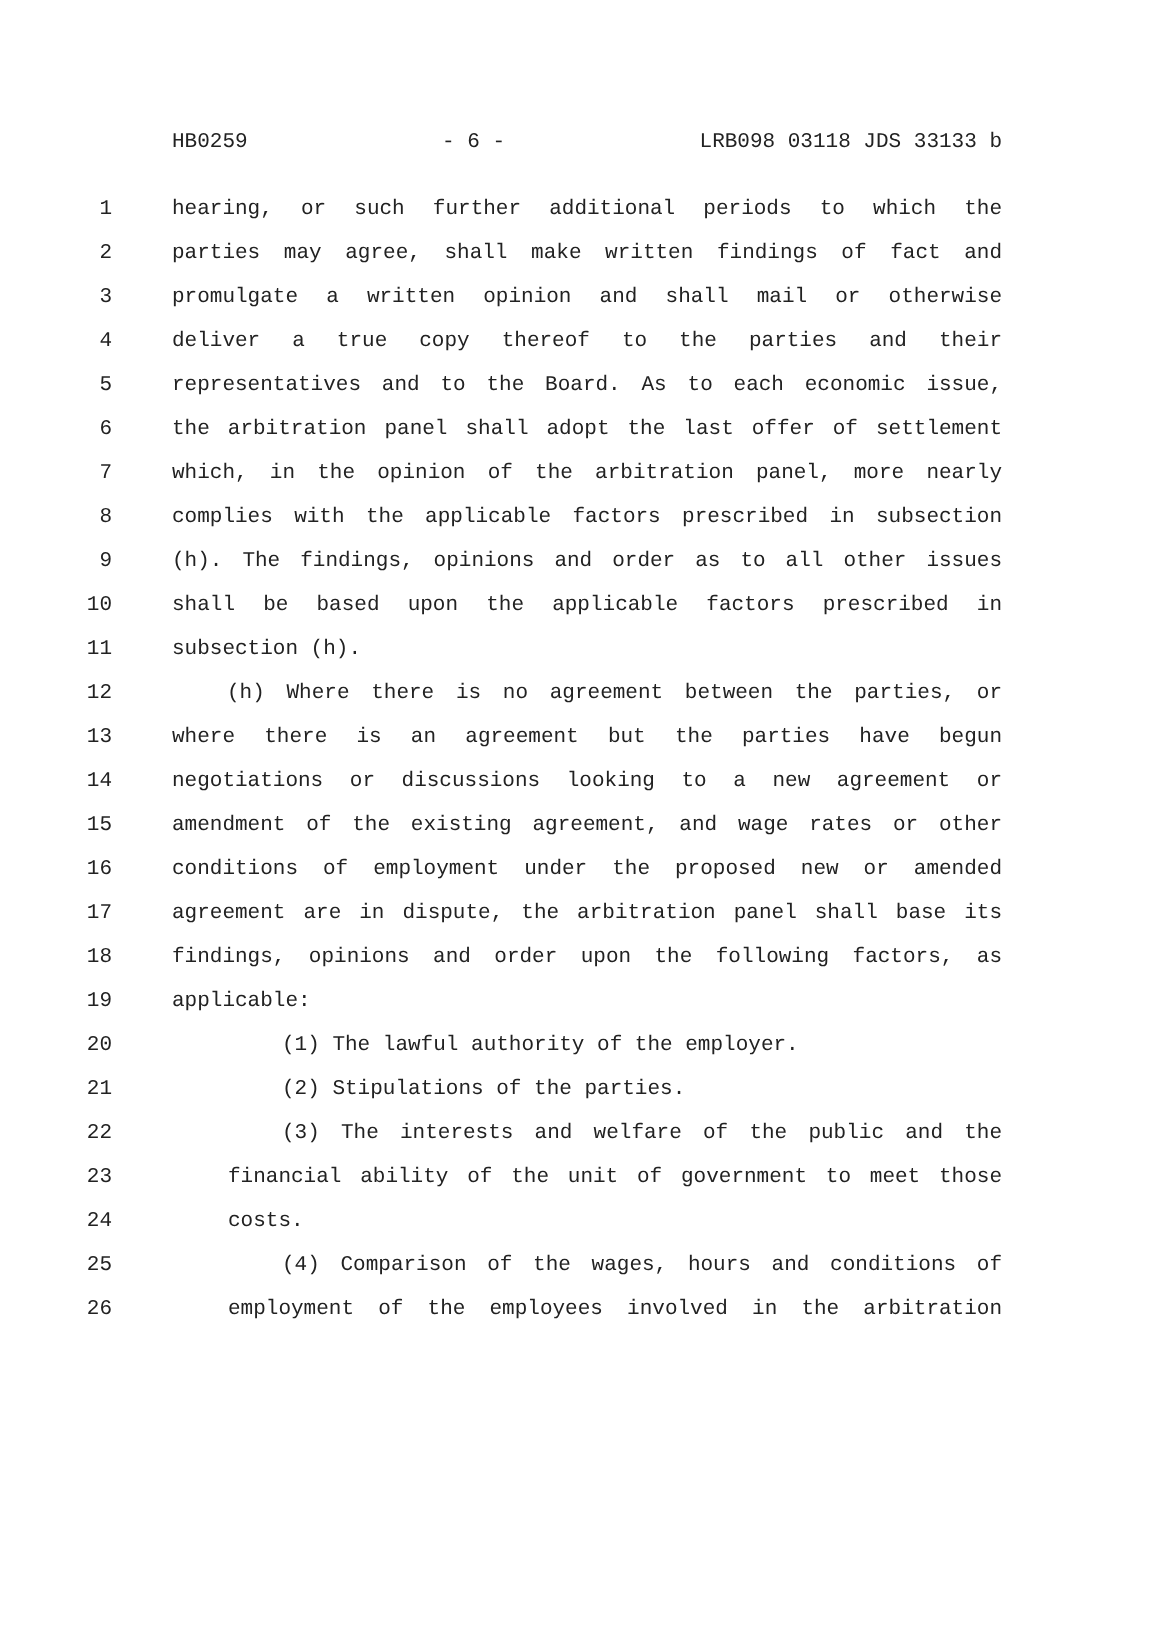HB0259 - 6 - LRB098 03118 JDS 33133 b
1 hearing, or such further additional periods to which the
2 parties may agree, shall make written findings of fact and
3 promulgate a written opinion and shall mail or otherwise
4 deliver a true copy thereof to the parties and their
5 representatives and to the Board. As to each economic issue,
6 the arbitration panel shall adopt the last offer of settlement
7 which, in the opinion of the arbitration panel, more nearly
8 complies with the applicable factors prescribed in subsection
9 (h). The findings, opinions and order as to all other issues
10 shall be based upon the applicable factors prescribed in
11 subsection (h).
12 (h) Where there is no agreement between the parties, or
13 where there is an agreement but the parties have begun
14 negotiations or discussions looking to a new agreement or
15 amendment of the existing agreement, and wage rates or other
16 conditions of employment under the proposed new or amended
17 agreement are in dispute, the arbitration panel shall base its
18 findings, opinions and order upon the following factors, as
19 applicable:
20 (1) The lawful authority of the employer.
21 (2) Stipulations of the parties.
22 (3) The interests and welfare of the public and the
23 financial ability of the unit of government to meet those
24 costs.
25 (4) Comparison of the wages, hours and conditions of
26 employment of the employees involved in the arbitration